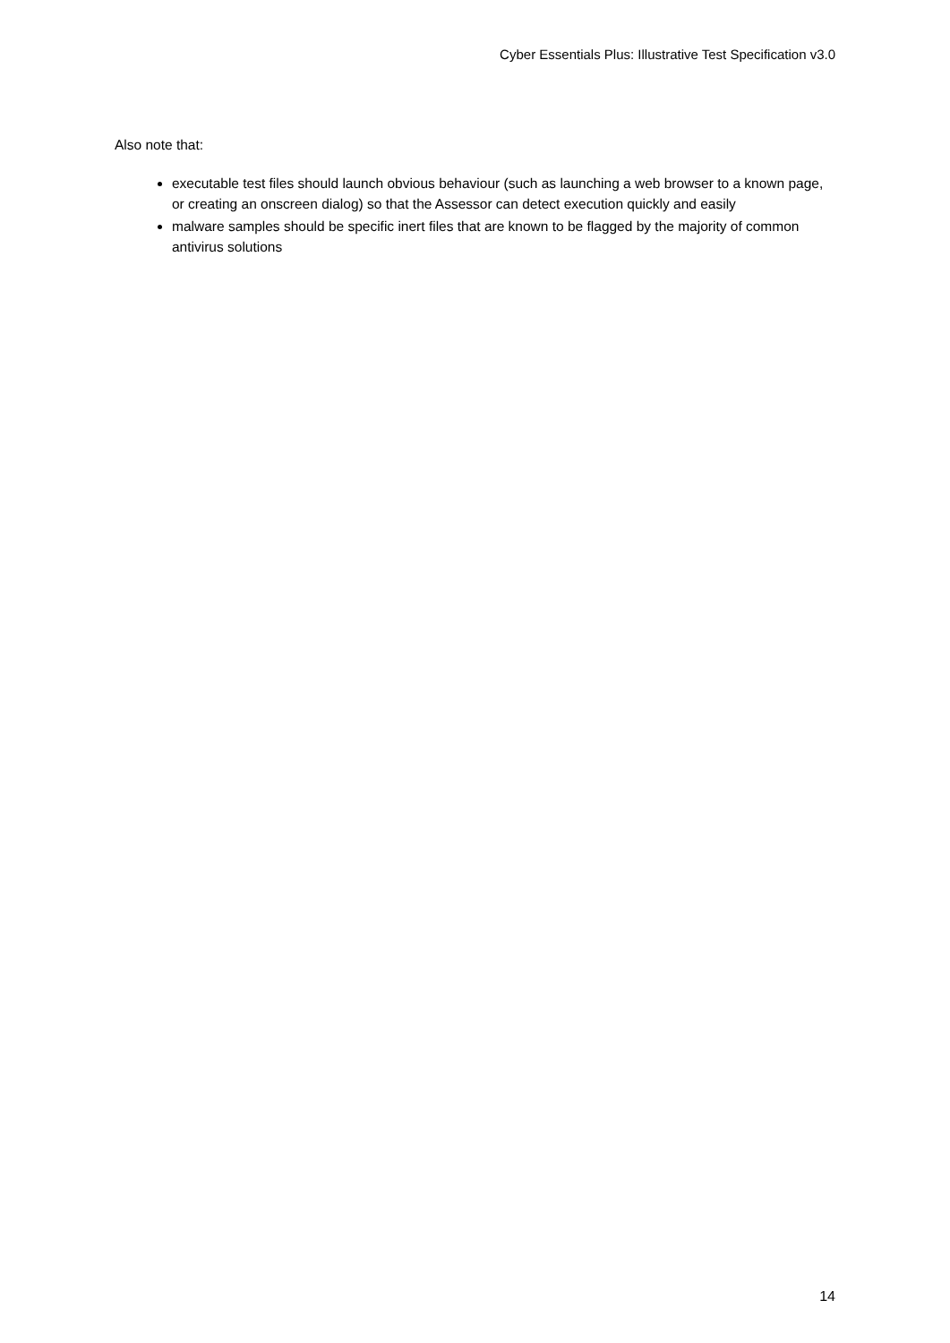Cyber Essentials Plus: Illustrative Test Specification v3.0
Also note that:
executable test files should launch obvious behaviour (such as launching a web browser to a known page, or creating an onscreen dialog) so that the Assessor can detect execution quickly and easily
malware samples should be specific inert files that are known to be flagged by the majority of common antivirus solutions
14